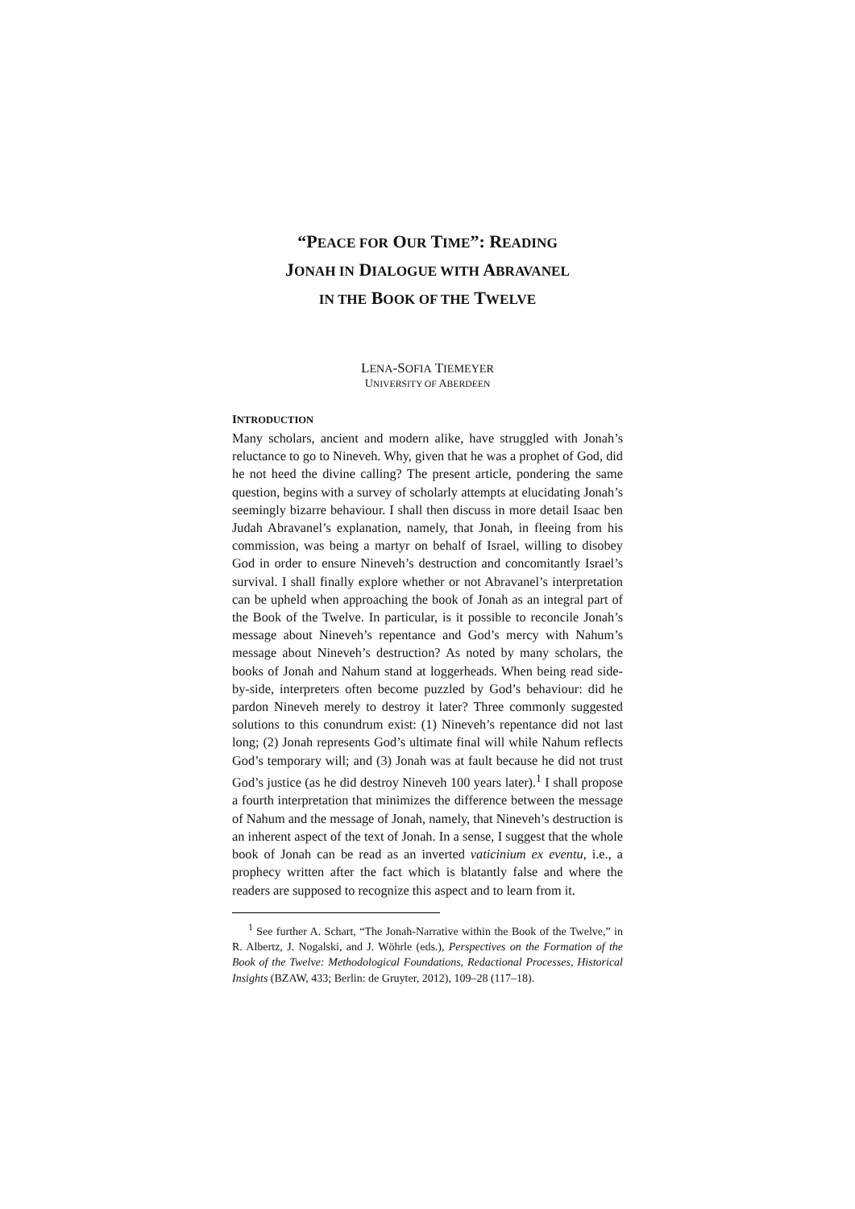“PEACE FOR OUR TIME”: READING
JONAH IN DIALOGUE WITH ABRAVANEL
IN THE BOOK OF THE TWELVE
LENA-SOFIA TIEMEYER
UNIVERSITY OF ABERDEEN
INTRODUCTION
Many scholars, ancient and modern alike, have struggled with Jonah’s reluctance to go to Nineveh. Why, given that he was a prophet of God, did he not heed the divine calling? The present article, pondering the same question, begins with a survey of scholarly attempts at elucidating Jonah’s seemingly bizarre behaviour. I shall then discuss in more detail Isaac ben Judah Abravanel’s explanation, namely, that Jonah, in fleeing from his commission, was being a martyr on behalf of Israel, willing to disobey God in order to ensure Nineveh’s destruction and concomitantly Israel’s survival. I shall finally explore whether or not Abravanel’s interpretation can be upheld when approaching the book of Jonah as an integral part of the Book of the Twelve. In particular, is it possible to reconcile Jonah’s message about Nineveh’s repentance and God’s mercy with Nahum’s message about Nineveh’s destruction? As noted by many scholars, the books of Jonah and Nahum stand at loggerheads. When being read side-by-side, interpreters often become puzzled by God’s behaviour: did he pardon Nineveh merely to destroy it later? Three commonly suggested solutions to this conundrum exist: (1) Nineveh’s repentance did not last long; (2) Jonah represents God’s ultimate final will while Nahum reflects God’s temporary will; and (3) Jonah was at fault because he did not trust God’s justice (as he did destroy Nineveh 100 years later).<sup>1</sup> I shall propose a fourth interpretation that minimizes the difference between the message of Nahum and the message of Jonah, namely, that Nineveh’s destruction is an inherent aspect of the text of Jonah. In a sense, I suggest that the whole book of Jonah can be read as an inverted vaticinium ex eventu, i.e., a prophecy written after the fact which is blatantly false and where the readers are supposed to recognize this aspect and to learn from it.
<sup>1</sup> See further A. Schart, “The Jonah-Narrative within the Book of the Twelve,” in R. Albertz, J. Nogalski, and J. Wöhrle (eds.), Perspectives on the Formation of the Book of the Twelve: Methodological Foundations, Redactional Processes, Historical Insights (BZAW, 433; Berlin: de Gruyter, 2012), 109–28 (117–18).